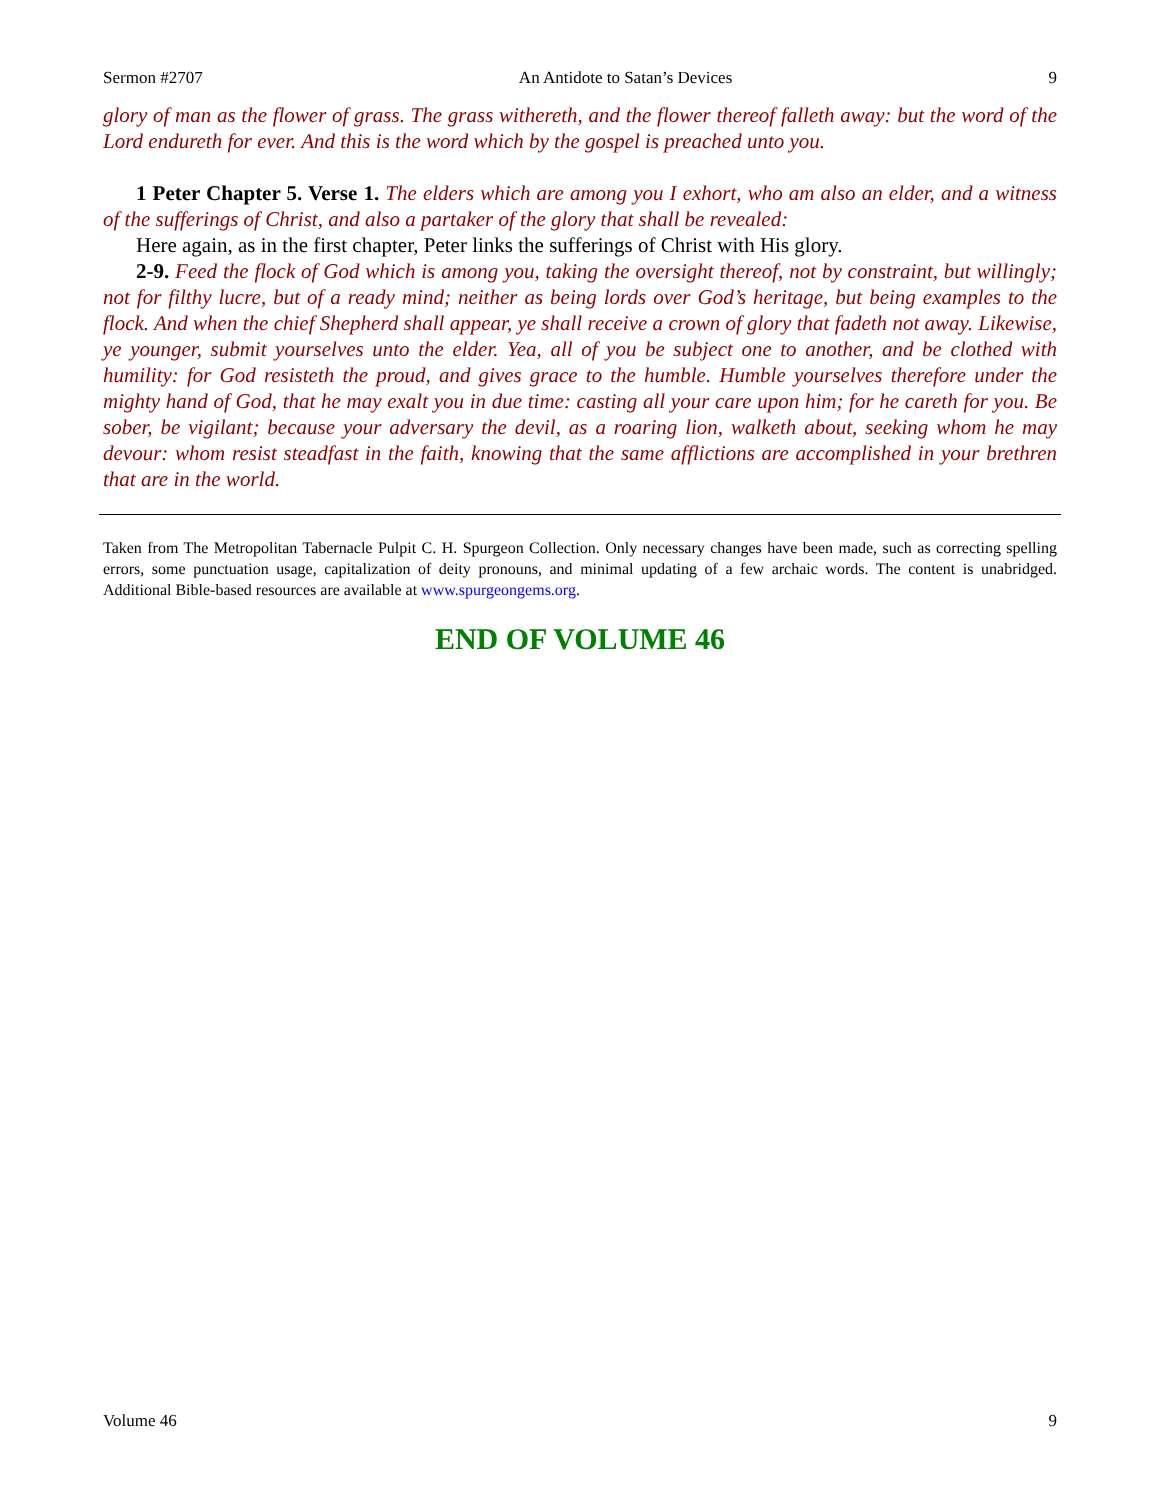Sermon #2707 An Antidote to Satan’s Devices 9
glory of man as the flower of grass. The grass withereth, and the flower thereof falleth away: but the word of the Lord endureth for ever. And this is the word which by the gospel is preached unto you.
1 Peter Chapter 5. Verse 1. The elders which are among you I exhort, who am also an elder, and a witness of the sufferings of Christ, and also a partaker of the glory that shall be revealed:
Here again, as in the first chapter, Peter links the sufferings of Christ with His glory.
2-9. Feed the flock of God which is among you, taking the oversight thereof, not by constraint, but willingly; not for filthy lucre, but of a ready mind; neither as being lords over God’s heritage, but being examples to the flock. And when the chief Shepherd shall appear, ye shall receive a crown of glory that fadeth not away. Likewise, ye younger, submit yourselves unto the elder. Yea, all of you be subject one to another, and be clothed with humility: for God resisteth the proud, and gives grace to the humble. Humble yourselves therefore under the mighty hand of God, that he may exalt you in due time: casting all your care upon him; for he careth for you. Be sober, be vigilant; because your adversary the devil, as a roaring lion, walketh about, seeking whom he may devour: whom resist steadfast in the faith, knowing that the same afflictions are accomplished in your brethren that are in the world.
Taken from The Metropolitan Tabernacle Pulpit C. H. Spurgeon Collection. Only necessary changes have been made, such as correcting spelling errors, some punctuation usage, capitalization of deity pronouns, and minimal updating of a few archaic words. The content is unabridged. Additional Bible-based resources are available at www.spurgeongems.org.
END OF VOLUME 46
Volume 46 9